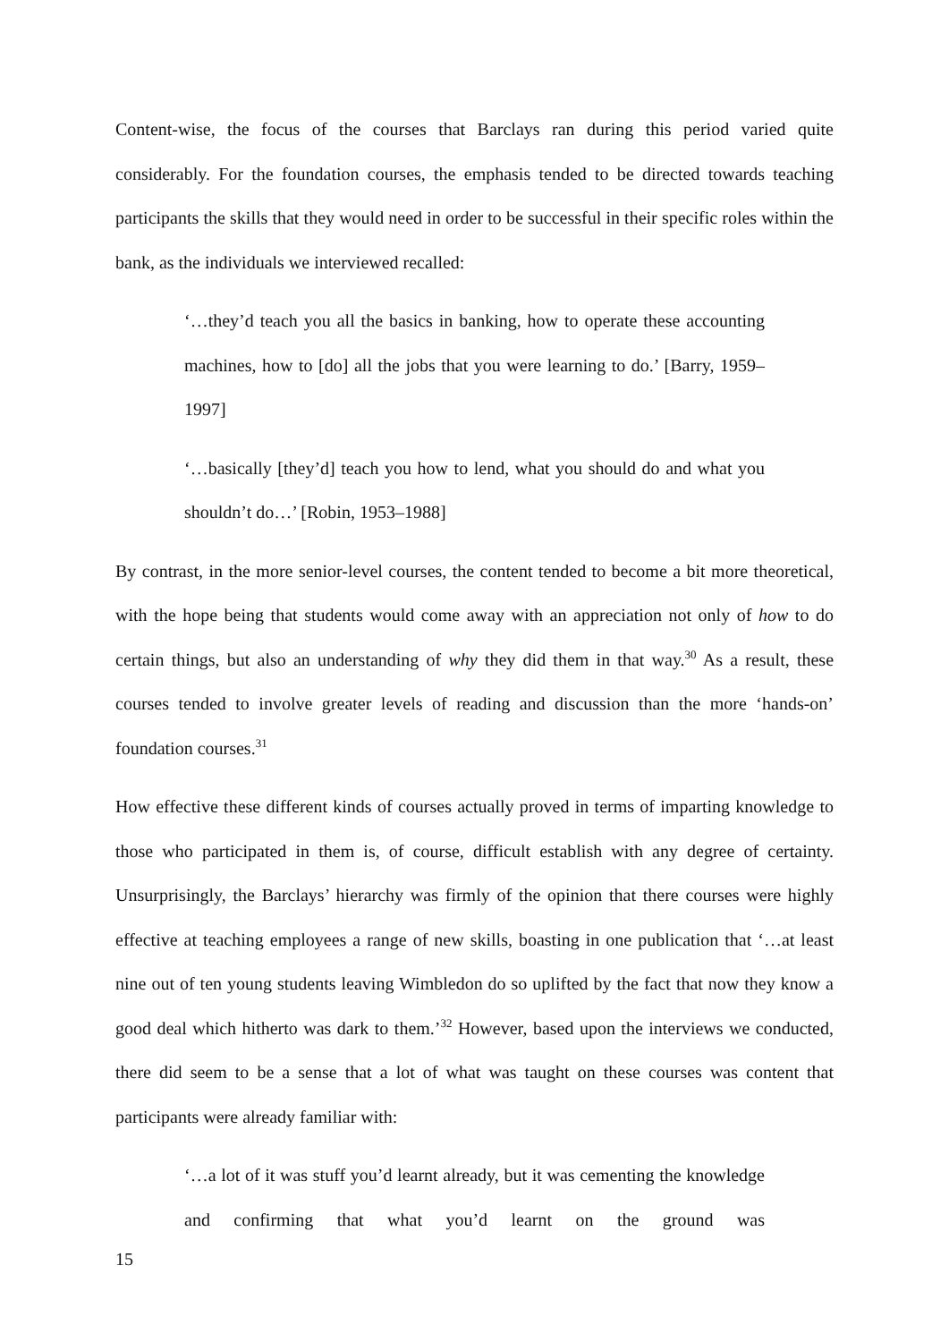Content-wise, the focus of the courses that Barclays ran during this period varied quite considerably. For the foundation courses, the emphasis tended to be directed towards teaching participants the skills that they would need in order to be successful in their specific roles within the bank, as the individuals we interviewed recalled:
‘…they’d teach you all the basics in banking, how to operate these accounting machines, how to [do] all the jobs that you were learning to do.’ [Barry, 1959–1997]
‘…basically [they’d] teach you how to lend, what you should do and what you shouldn’t do…’ [Robin, 1953–1988]
By contrast, in the more senior-level courses, the content tended to become a bit more theoretical, with the hope being that students would come away with an appreciation not only of how to do certain things, but also an understanding of why they did them in that way.<sup>30</sup> As a result, these courses tended to involve greater levels of reading and discussion than the more ‘hands-on’ foundation courses.<sup>31</sup>
How effective these different kinds of courses actually proved in terms of imparting knowledge to those who participated in them is, of course, difficult establish with any degree of certainty. Unsurprisingly, the Barclays’ hierarchy was firmly of the opinion that there courses were highly effective at teaching employees a range of new skills, boasting in one publication that ‘…at least nine out of ten young students leaving Wimbledon do so uplifted by the fact that now they know a good deal which hitherto was dark to them.’<sup>32</sup> However, based upon the interviews we conducted, there did seem to be a sense that a lot of what was taught on these courses was content that participants were already familiar with:
‘…a lot of it was stuff you’d learnt already, but it was cementing the knowledge and confirming that what you’d learnt on the ground was
15